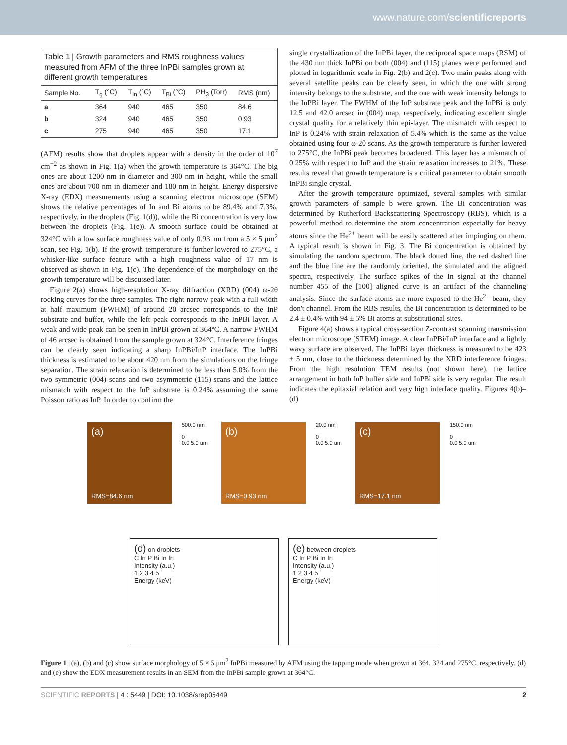www.nature.com/scientificreports
| Table 1 / Growth parameters and RMS roughness values measured from AFM of the three InPBi samples grown at different growth temperatures | | | | | |
| Sample No. | T<sub>g</sub> (°C) | T<sub>In</sub> (°C) | T<sub>Bi</sub> (°C) | PH<sub>3</sub> (Torr) | RMS (nm) |
| a | 364 | 940 | 465 | 350 | 84.6 |
| b | 324 | 940 | 465 | 350 | 0.93 |
| c | 275 | 940 | 465 | 350 | 17.1 |
(AFM) results show that droplets appear with a density in the order of 10<sup>7</sup> cm<sup>−2</sup> as shown in Fig. 1(a) when the growth temperature is 364°C. The big ones are about 1200 nm in diameter and 300 nm in height, while the small ones are about 700 nm in diameter and 180 nm in height. Energy dispersive X-ray (EDX) measurements using a scanning electron microscope (SEM) shows the relative percentages of In and Bi atoms to be 89.4% and 7.3%, respectively, in the droplets (Fig. 1(d)), while the Bi concentration is very low between the droplets (Fig. 1(e)). A smooth surface could be obtained at 324°C with a low surface roughness value of only 0.93 nm from a 5 × 5 μm<sup>2</sup> scan, see Fig. 1(b). If the growth temperature is further lowered to 275°C, a whisker-like surface feature with a high roughness value of 17 nm is observed as shown in Fig. 1(c). The dependence of the morphology on the growth temperature will be discussed later.
Figure 2(a) shows high-resolution X-ray diffraction (XRD) (004) ω-2θ rocking curves for the three samples. The right narrow peak with a full width at half maximum (FWHM) of around 20 arcsec corresponds to the InP substrate and buffer, while the left peak corresponds to the InPBi layer. A weak and wide peak can be seen in InPBi grown at 364°C. A narrow FWHM of 46 arcsec is obtained from the sample grown at 324°C. Interference fringes can be clearly seen indicating a sharp InPBi/InP interface. The InPBi thickness is estimated to be about 420 nm from the simulations on the fringe separation. The strain relaxation is determined to be less than 5.0% from the two symmetric (004) scans and two asymmetric (115) scans and the lattice mismatch with respect to the InP substrate is 0.24% assuming the same Poisson ratio as InP. In order to confirm the
single crystallization of the InPBi layer, the reciprocal space maps (RSM) of the 430 nm thick InPBi on both (004) and (115) planes were performed and plotted in logarithmic scale in Fig. 2(b) and 2(c). Two main peaks along with several satellite peaks can be clearly seen, in which the one with strong intensity belongs to the substrate, and the one with weak intensity belongs to the InPBi layer. The FWHM of the InP substrate peak and the InPBi is only 12.5 and 42.0 arcsec in (004) map, respectively, indicating excellent single crystal quality for a relatively thin epi-layer. The mismatch with respect to InP is 0.24% with strain relaxation of 5.4% which is the same as the value obtained using four ω-2θ scans. As the growth temperature is further lowered to 275°C, the InPBi peak becomes broadened. This layer has a mismatch of 0.25% with respect to InP and the strain relaxation increases to 21%. These results reveal that growth temperature is a critical parameter to obtain smooth InPBi single crystal.
After the growth temperature optimized, several samples with similar growth parameters of sample b were grown. The Bi concentration was determined by Rutherford Backscattering Spectroscopy (RBS), which is a powerful method to determine the atom concentration especially for heavy atoms since the He<sup>2+</sup> beam will be easily scattered after impinging on them. A typical result is shown in Fig. 3. The Bi concentration is obtained by simulating the random spectrum. The black dotted line, the red dashed line and the blue line are the randomly oriented, the simulated and the aligned spectra, respectively. The surface spikes of the In signal at the channel number 455 of the [100] aligned curve is an artifact of the channeling analysis. Since the surface atoms are more exposed to the He<sup>2+</sup> beam, they don't channel. From the RBS results, the Bi concentration is determined to be 2.4 ± 0.4% with 94 ± 5% Bi atoms at substitutional sites.
Figure 4(a) shows a typical cross-section Z-contrast scanning transmission electron microscope (STEM) image. A clear InPBi/InP interface and a lightly wavy surface are observed. The InPBi layer thickness is measured to be 423 ± 5 nm, close to the thickness determined by the XRD interference fringes. From the high resolution TEM results (not shown here), the lattice arrangement in both InP buffer side and InPBi side is very regular. The result indicates the epitaxial relation and very high interface quality. Figures 4(b)–(d)
(a)
RMS=84.6 nm
500.0 nm
0
0.0 5.0 um
(b)
RMS=0.93 nm
20.0 nm
0
0.0 5.0 um
(c)
RMS=17.1 nm
150.0 nm
0
0.0 5.0 um
(d) on droplets
C In P Bi In In
Intensity (a.u.)
1 2 3 4 5
Energy (keV)
(e) between droplets
C In P Bi In In
Intensity (a.u.)
1 2 3 4 5
Energy (keV)
Figure 1 | (a), (b) and (c) show surface morphology of 5 × 5 μm<sup>2</sup> InPBi measured by AFM using the tapping mode when grown at 364, 324 and 275°C, respectively. (d) and (e) show the EDX measurement results in an SEM from the InPBi sample grown at 364°C.
SCIENTIFIC REPORTS | 4 : 5449 | DOI: 10.1038/srep05449 2